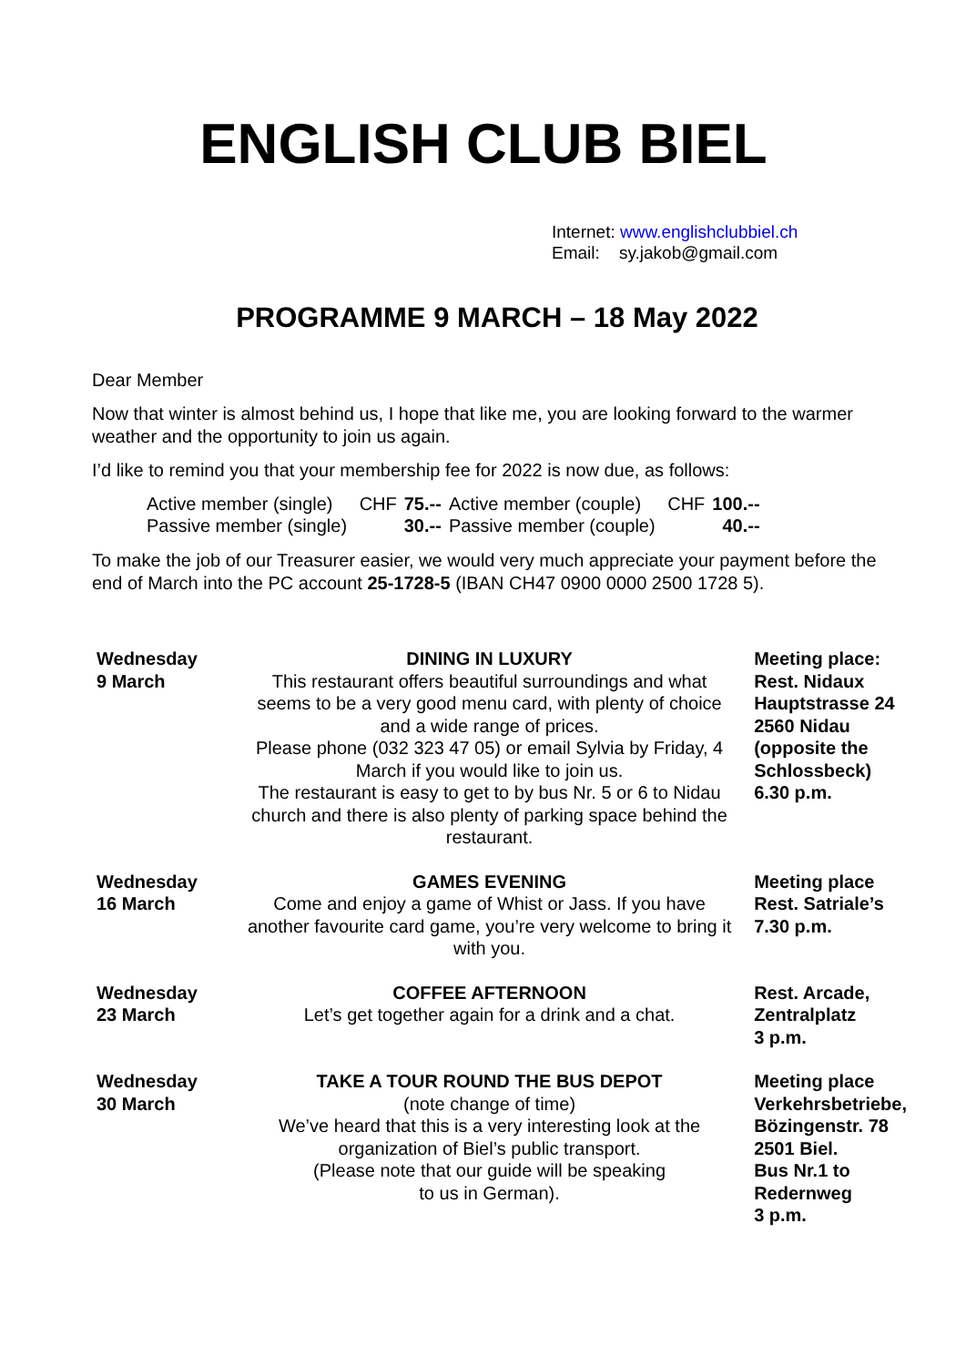ENGLISH CLUB BIEL
Internet: www.englishclubbiel.ch
Email: sy.jakob@gmail.com
PROGRAMME 9 MARCH – 18 May 2022
Dear Member
Now that winter is almost behind us, I hope that like me, you are looking forward to the warmer weather and the opportunity to join us again.
I’d like to remind you that your membership fee for 2022 is now due, as follows:
| Active member (single) | CHF | 75.-- | Active member (couple) | CHF | 100.-- |
| Passive member (single) | | 30.-- | Passive member (couple) | | 40.-- |
To make the job of our Treasurer easier, we would very much appreciate your payment before the end of March into the PC account 25-1728-5 (IBAN CH47 0900 0000 2500 1728 5).
| Wednesday 9 March | DINING IN LUXURY This restaurant offers beautiful surroundings and what seems to be a very good menu card, with plenty of choice and a wide range of prices. Please phone (032 323 47 05) or email Sylvia by Friday, 4 March if you would like to join us. The restaurant is easy to get to by bus Nr. 5 or 6 to Nidau church and there is also plenty of parking space behind the restaurant. | Meeting place: Rest. Nidaux Hauptstrasse 24 2560 Nidau (opposite the Schlossbeck) 6.30 p.m. |
| Wednesday 16 March | GAMES EVENING Come and enjoy a game of Whist or Jass. If you have another favourite card game, you’re very welcome to bring it with you. | Meeting place Rest. Satriale’s 7.30 p.m. |
| Wednesday 23 March | COFFEE AFTERNOON Let’s get together again for a drink and a chat. | Rest. Arcade, Zentralplatz 3 p.m. |
| Wednesday 30 March | TAKE A TOUR ROUND THE BUS DEPOT (note change of time) We’ve heard that this is a very interesting look at the organization of Biel’s public transport. (Please note that our guide will be speaking to us in German). | Meeting place Verkehrsbetriebe, Bözingenstr. 78 2501 Biel. Bus Nr.1 to Redernweg 3 p.m. |